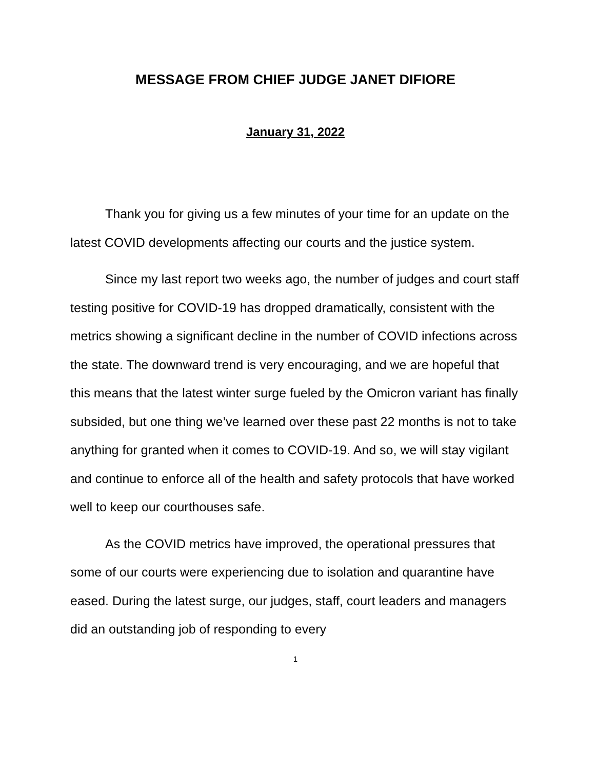MESSAGE FROM CHIEF JUDGE JANET DIFIORE
January 31, 2022
Thank you for giving us a few minutes of your time for an update on the latest COVID developments affecting our courts and the justice system.
Since my last report two weeks ago, the number of judges and court staff testing positive for COVID-19 has dropped dramatically, consistent with the metrics showing a significant decline in the number of COVID infections across the state. The downward trend is very encouraging, and we are hopeful that this means that the latest winter surge fueled by the Omicron variant has finally subsided, but one thing we’ve learned over these past 22 months is not to take anything for granted when it comes to COVID-19. And so, we will stay vigilant and continue to enforce all of the health and safety protocols that have worked well to keep our courthouses safe.
As the COVID metrics have improved, the operational pressures that some of our courts were experiencing due to isolation and quarantine have eased. During the latest surge, our judges, staff, court leaders and managers did an outstanding job of responding to every
1